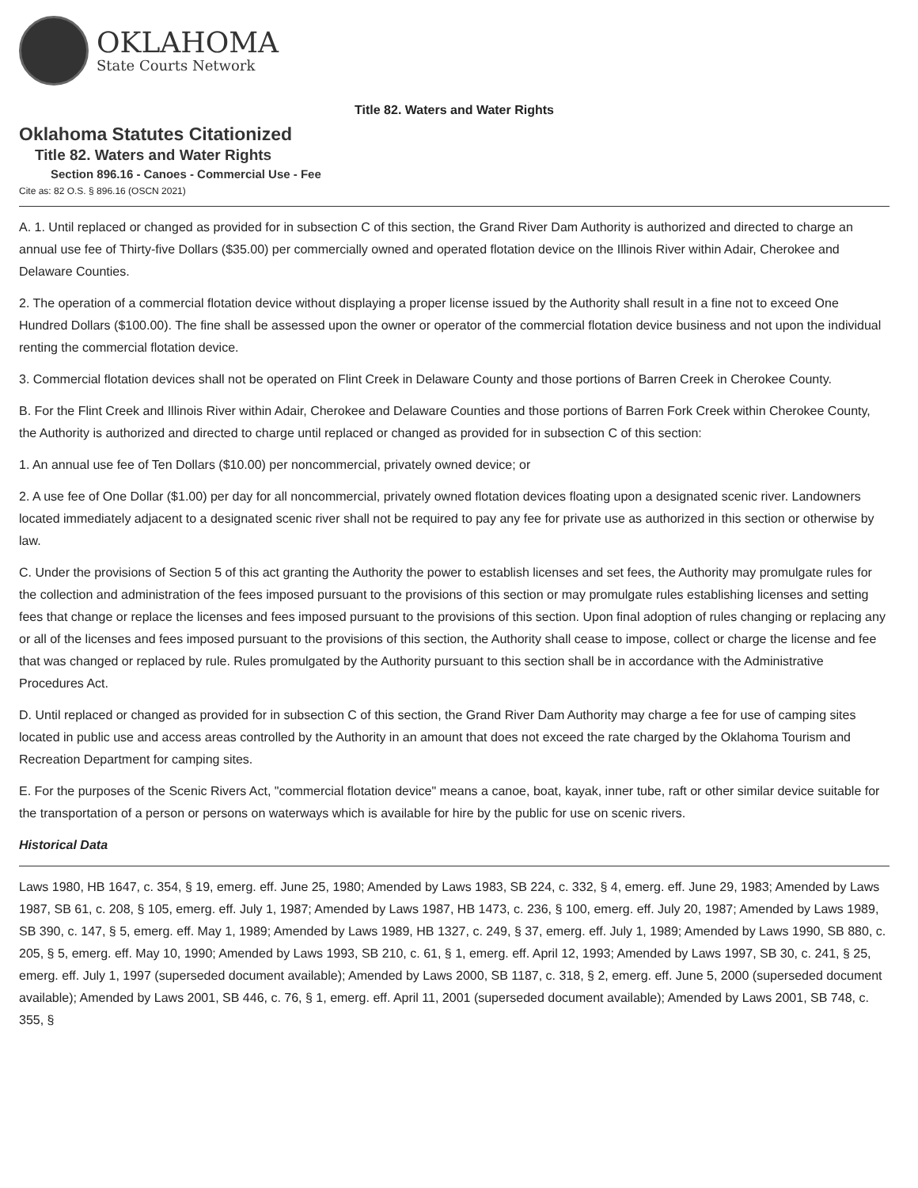OKLAHOMA
State Courts Network
Title 82. Waters and Water Rights
Oklahoma Statutes Citationized
Title 82. Waters and Water Rights
Section 896.16 - Canoes - Commercial Use - Fee
Cite as: 82 O.S. § 896.16 (OSCN 2021)
A. 1. Until replaced or changed as provided for in subsection C of this section, the Grand River Dam Authority is authorized and directed to charge an annual use fee of Thirty-five Dollars ($35.00) per commercially owned and operated flotation device on the Illinois River within Adair, Cherokee and Delaware Counties.
2. The operation of a commercial flotation device without displaying a proper license issued by the Authority shall result in a fine not to exceed One Hundred Dollars ($100.00). The fine shall be assessed upon the owner or operator of the commercial flotation device business and not upon the individual renting the commercial flotation device.
3. Commercial flotation devices shall not be operated on Flint Creek in Delaware County and those portions of Barren Creek in Cherokee County.
B. For the Flint Creek and Illinois River within Adair, Cherokee and Delaware Counties and those portions of Barren Fork Creek within Cherokee County, the Authority is authorized and directed to charge until replaced or changed as provided for in subsection C of this section:
1. An annual use fee of Ten Dollars ($10.00) per noncommercial, privately owned device; or
2. A use fee of One Dollar ($1.00) per day for all noncommercial, privately owned flotation devices floating upon a designated scenic river. Landowners located immediately adjacent to a designated scenic river shall not be required to pay any fee for private use as authorized in this section or otherwise by law.
C. Under the provisions of Section 5 of this act granting the Authority the power to establish licenses and set fees, the Authority may promulgate rules for the collection and administration of the fees imposed pursuant to the provisions of this section or may promulgate rules establishing licenses and setting fees that change or replace the licenses and fees imposed pursuant to the provisions of this section. Upon final adoption of rules changing or replacing any or all of the licenses and fees imposed pursuant to the provisions of this section, the Authority shall cease to impose, collect or charge the license and fee that was changed or replaced by rule. Rules promulgated by the Authority pursuant to this section shall be in accordance with the Administrative Procedures Act.
D. Until replaced or changed as provided for in subsection C of this section, the Grand River Dam Authority may charge a fee for use of camping sites located in public use and access areas controlled by the Authority in an amount that does not exceed the rate charged by the Oklahoma Tourism and Recreation Department for camping sites.
E. For the purposes of the Scenic Rivers Act, "commercial flotation device" means a canoe, boat, kayak, inner tube, raft or other similar device suitable for the transportation of a person or persons on waterways which is available for hire by the public for use on scenic rivers.
Historical Data
Laws 1980, HB 1647, c. 354, § 19, emerg. eff. June 25, 1980; Amended by Laws 1983, SB 224, c. 332, § 4, emerg. eff. June 29, 1983; Amended by Laws 1987, SB 61, c. 208, § 105, emerg. eff. July 1, 1987; Amended by Laws 1987, HB 1473, c. 236, § 100, emerg. eff. July 20, 1987; Amended by Laws 1989, SB 390, c. 147, § 5, emerg. eff. May 1, 1989; Amended by Laws 1989, HB 1327, c. 249, § 37, emerg. eff. July 1, 1989; Amended by Laws 1990, SB 880, c. 205, § 5, emerg. eff. May 10, 1990; Amended by Laws 1993, SB 210, c. 61, § 1, emerg. eff. April 12, 1993; Amended by Laws 1997, SB 30, c. 241, § 25, emerg. eff. July 1, 1997 (superseded document available); Amended by Laws 2000, SB 1187, c. 318, § 2, emerg. eff. June 5, 2000 (superseded document available); Amended by Laws 2001, SB 446, c. 76, § 1, emerg. eff. April 11, 2001 (superseded document available); Amended by Laws 2001, SB 748, c. 355, §